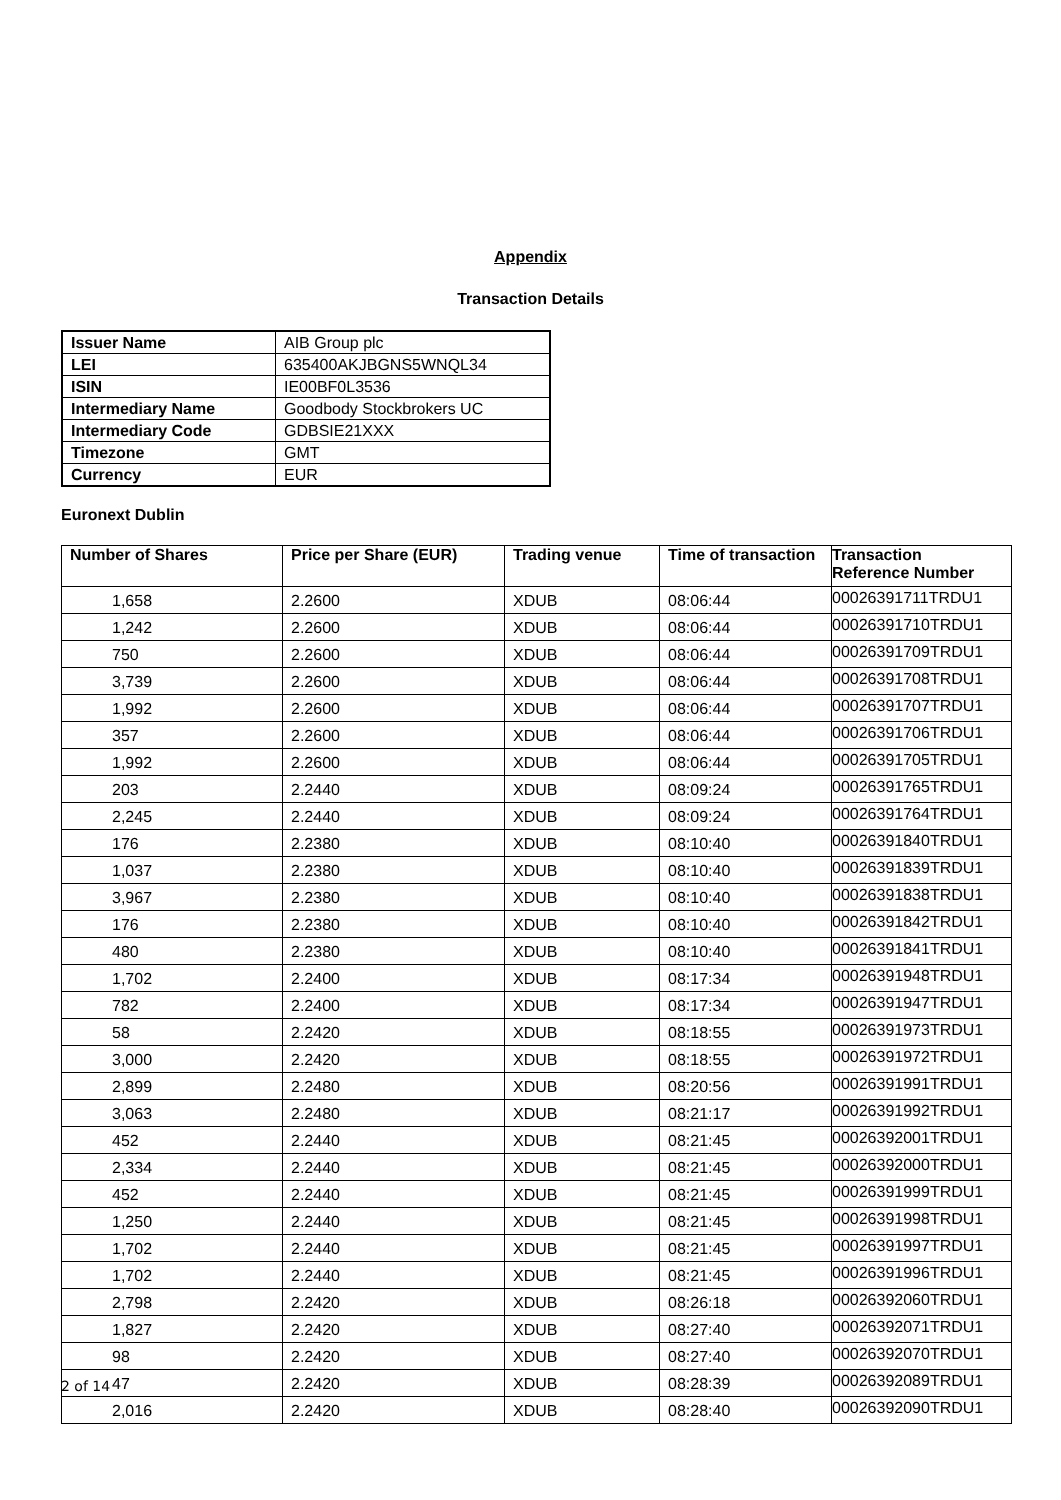Appendix
Transaction Details
| Issuer Name | AIB Group plc |
| LEI | 635400AKJBGNS5WNQL34 |
| ISIN | IE00BF0L3536 |
| Intermediary Name | Goodbody Stockbrokers UC |
| Intermediary Code | GDBSIE21XXX |
| Timezone | GMT |
| Currency | EUR |
Euronext Dublin
| Number of Shares | Price per Share (EUR) | Trading venue | Time of transaction | Transaction Reference Number |
| --- | --- | --- | --- | --- |
| 1,658 | 2.2600 | XDUB | 08:06:44 | 00026391711TRDU1 |
| 1,242 | 2.2600 | XDUB | 08:06:44 | 00026391710TRDU1 |
| 750 | 2.2600 | XDUB | 08:06:44 | 00026391709TRDU1 |
| 3,739 | 2.2600 | XDUB | 08:06:44 | 00026391708TRDU1 |
| 1,992 | 2.2600 | XDUB | 08:06:44 | 00026391707TRDU1 |
| 357 | 2.2600 | XDUB | 08:06:44 | 00026391706TRDU1 |
| 1,992 | 2.2600 | XDUB | 08:06:44 | 00026391705TRDU1 |
| 203 | 2.2440 | XDUB | 08:09:24 | 00026391765TRDU1 |
| 2,245 | 2.2440 | XDUB | 08:09:24 | 00026391764TRDU1 |
| 176 | 2.2380 | XDUB | 08:10:40 | 00026391840TRDU1 |
| 1,037 | 2.2380 | XDUB | 08:10:40 | 00026391839TRDU1 |
| 3,967 | 2.2380 | XDUB | 08:10:40 | 00026391838TRDU1 |
| 176 | 2.2380 | XDUB | 08:10:40 | 00026391842TRDU1 |
| 480 | 2.2380 | XDUB | 08:10:40 | 00026391841TRDU1 |
| 1,702 | 2.2400 | XDUB | 08:17:34 | 00026391948TRDU1 |
| 782 | 2.2400 | XDUB | 08:17:34 | 00026391947TRDU1 |
| 58 | 2.2420 | XDUB | 08:18:55 | 00026391973TRDU1 |
| 3,000 | 2.2420 | XDUB | 08:18:55 | 00026391972TRDU1 |
| 2,899 | 2.2480 | XDUB | 08:20:56 | 00026391991TRDU1 |
| 3,063 | 2.2480 | XDUB | 08:21:17 | 00026391992TRDU1 |
| 452 | 2.2440 | XDUB | 08:21:45 | 00026392001TRDU1 |
| 2,334 | 2.2440 | XDUB | 08:21:45 | 00026392000TRDU1 |
| 452 | 2.2440 | XDUB | 08:21:45 | 00026391999TRDU1 |
| 1,250 | 2.2440 | XDUB | 08:21:45 | 00026391998TRDU1 |
| 1,702 | 2.2440 | XDUB | 08:21:45 | 00026391997TRDU1 |
| 1,702 | 2.2440 | XDUB | 08:21:45 | 00026391996TRDU1 |
| 2,798 | 2.2420 | XDUB | 08:26:18 | 00026392060TRDU1 |
| 1,827 | 2.2420 | XDUB | 08:27:40 | 00026392071TRDU1 |
| 98 | 2.2420 | XDUB | 08:27:40 | 00026392070TRDU1 |
| 47 | 2.2420 | XDUB | 08:28:39 | 00026392089TRDU1 |
| 2,016 | 2.2420 | XDUB | 08:28:40 | 00026392090TRDU1 |
2 of 14